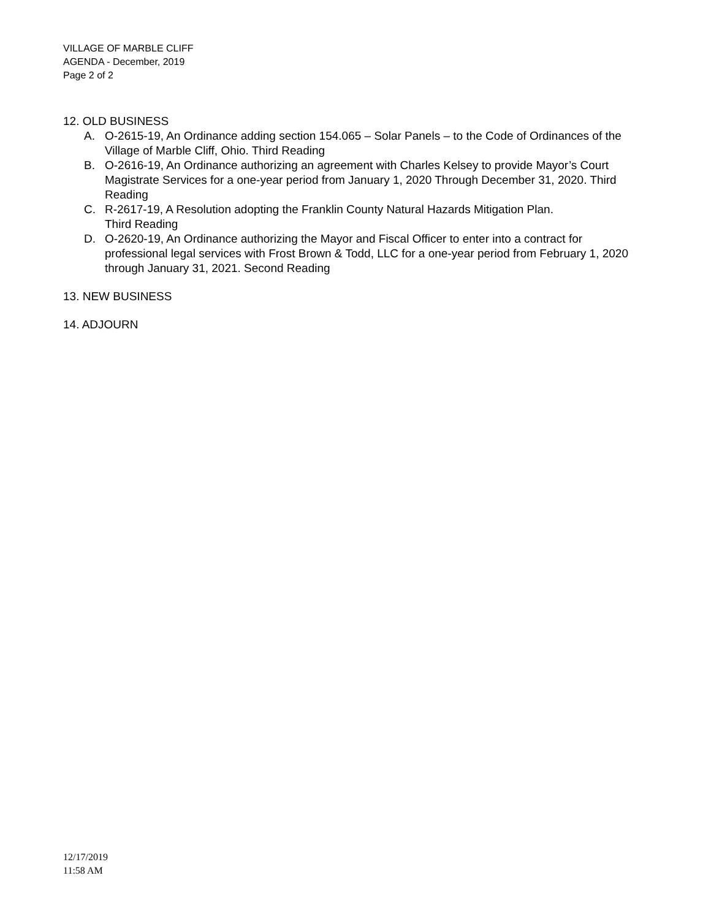VILLAGE OF MARBLE CLIFF
AGENDA - December, 2019
Page 2 of 2
12. OLD BUSINESS
A. O-2615-19, An Ordinance adding section 154.065 – Solar Panels – to the Code of Ordinances of the Village of Marble Cliff, Ohio. Third Reading
B. O-2616-19, An Ordinance authorizing an agreement with Charles Kelsey to provide Mayor’s Court Magistrate Services for a one-year period from January 1, 2020 Through December 31, 2020. Third Reading
C. R-2617-19, A Resolution adopting the Franklin County Natural Hazards Mitigation Plan.
Third Reading
D. O-2620-19, An Ordinance authorizing the Mayor and Fiscal Officer to enter into a contract for professional legal services with Frost Brown & Todd, LLC for a one-year period from February 1, 2020 through January 31, 2021. Second Reading
13. NEW BUSINESS
14. ADJOURN
12/17/2019
11:58 AM